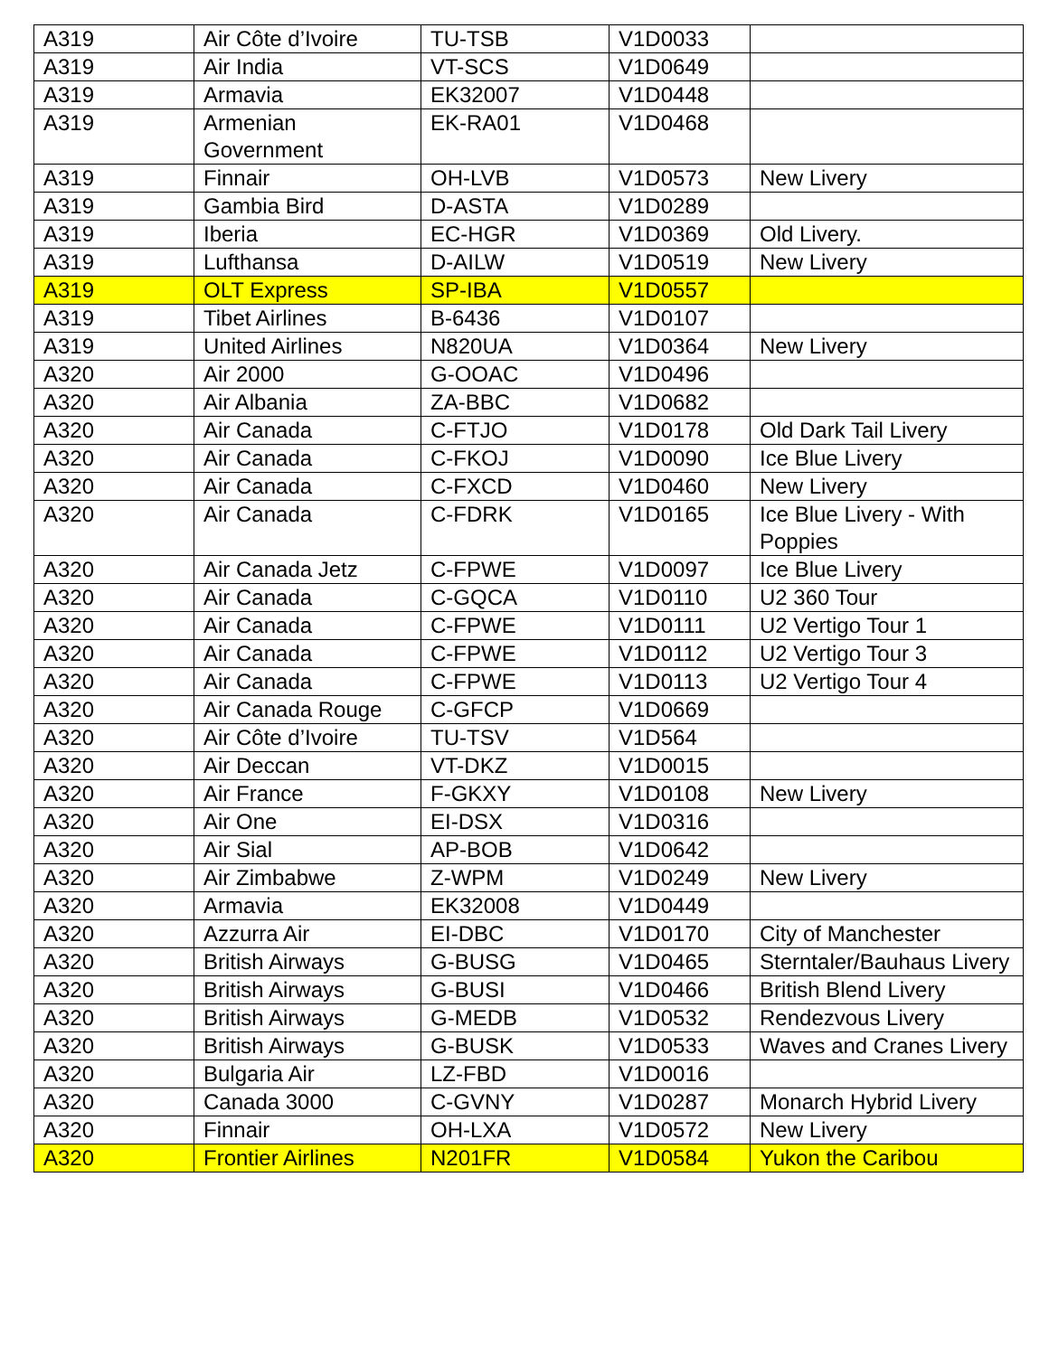| A319 | Air Côte d’Ivoire | TU-TSB | V1D0033 | |
| A319 | Air India | VT-SCS | V1D0649 | |
| A319 | Armavia | EK32007 | V1D0448 | |
| A319 | Armenian Government | EK-RA01 | V1D0468 | |
| A319 | Finnair | OH-LVB | V1D0573 | New Livery |
| A319 | Gambia Bird | D-ASTA | V1D0289 | |
| A319 | Iberia | EC-HGR | V1D0369 | Old Livery. |
| A319 | Lufthansa | D-AILW | V1D0519 | New Livery |
| A319 | OLT Express | SP-IBA | V1D0557 | |
| A319 | Tibet Airlines | B-6436 | V1D0107 | |
| A319 | United Airlines | N820UA | V1D0364 | New Livery |
| A320 | Air 2000 | G-OOAC | V1D0496 | |
| A320 | Air Albania | ZA-BBC | V1D0682 | |
| A320 | Air Canada | C-FTJO | V1D0178 | Old Dark Tail Livery |
| A320 | Air Canada | C-FKOJ | V1D0090 | Ice Blue Livery |
| A320 | Air Canada | C-FXCD | V1D0460 | New Livery |
| A320 | Air Canada | C-FDRK | V1D0165 | Ice Blue Livery - With Poppies |
| A320 | Air Canada Jetz | C-FPWE | V1D0097 | Ice Blue Livery |
| A320 | Air Canada | C-GQCA | V1D0110 | U2 360 Tour |
| A320 | Air Canada | C-FPWE | V1D0111 | U2 Vertigo Tour 1 |
| A320 | Air Canada | C-FPWE | V1D0112 | U2 Vertigo Tour 3 |
| A320 | Air Canada | C-FPWE | V1D0113 | U2 Vertigo Tour 4 |
| A320 | Air Canada Rouge | C-GFCP | V1D0669 | |
| A320 | Air Côte d’Ivoire | TU-TSV | V1D564 | |
| A320 | Air Deccan | VT-DKZ | V1D0015 | |
| A320 | Air France | F-GKXY | V1D0108 | New Livery |
| A320 | Air One | EI-DSX | V1D0316 | |
| A320 | Air Sial | AP-BOB | V1D0642 | |
| A320 | Air Zimbabwe | Z-WPM | V1D0249 | New Livery |
| A320 | Armavia | EK32008 | V1D0449 | |
| A320 | Azzurra Air | EI-DBC | V1D0170 | City of Manchester |
| A320 | British Airways | G-BUSG | V1D0465 | Sterntaler/Bauhaus Livery |
| A320 | British Airways | G-BUSI | V1D0466 | British Blend Livery |
| A320 | British Airways | G-MEDB | V1D0532 | Rendezvous Livery |
| A320 | British Airways | G-BUSK | V1D0533 | Waves and Cranes Livery |
| A320 | Bulgaria Air | LZ-FBD | V1D0016 | |
| A320 | Canada 3000 | C-GVNY | V1D0287 | Monarch Hybrid Livery |
| A320 | Finnair | OH-LXA | V1D0572 | New Livery |
| A320 | Frontier Airlines | N201FR | V1D0584 | Yukon the Caribou |